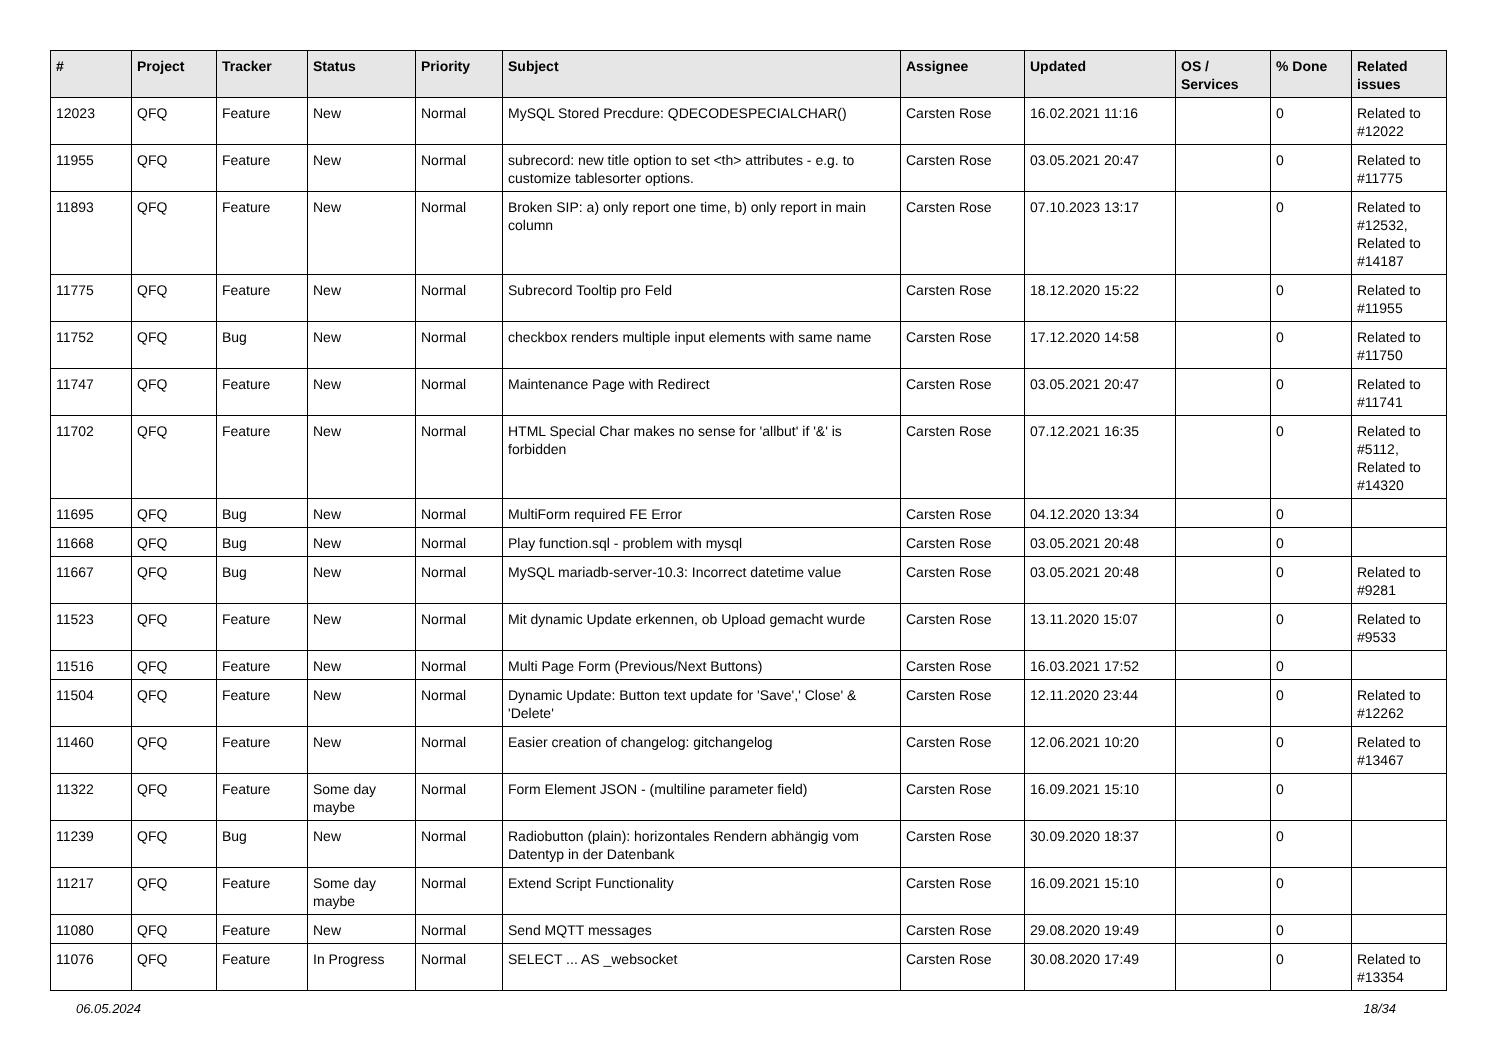| # | Project | Tracker | Status | Priority | Subject | Assignee | Updated | OS / Services | % Done | Related issues |
| --- | --- | --- | --- | --- | --- | --- | --- | --- | --- | --- |
| 12023 | QFQ | Feature | New | Normal | MySQL Stored Precdure: QDECODESPECIALCHAR() | Carsten Rose | 16.02.2021 11:16 | | 0 | Related to #12022 |
| 11955 | QFQ | Feature | New | Normal | subrecord: new title option to set <th> attributes - e.g. to customize tablesorter options. | Carsten Rose | 03.05.2021 20:47 | | 0 | Related to #11775 |
| 11893 | QFQ | Feature | New | Normal | Broken SIP: a) only report one time, b) only report in main column | Carsten Rose | 07.10.2023 13:17 | | 0 | Related to #12532, Related to #14187 |
| 11775 | QFQ | Feature | New | Normal | Subrecord Tooltip pro Feld | Carsten Rose | 18.12.2020 15:22 | | 0 | Related to #11955 |
| 11752 | QFQ | Bug | New | Normal | checkbox renders multiple input elements with same name | Carsten Rose | 17.12.2020 14:58 | | 0 | Related to #11750 |
| 11747 | QFQ | Feature | New | Normal | Maintenance Page with Redirect | Carsten Rose | 03.05.2021 20:47 | | 0 | Related to #11741 |
| 11702 | QFQ | Feature | New | Normal | HTML Special Char makes no sense for 'allbut' if '&' is forbidden | Carsten Rose | 07.12.2021 16:35 | | 0 | Related to #5112, Related to #14320 |
| 11695 | QFQ | Bug | New | Normal | MultiForm required FE Error | Carsten Rose | 04.12.2020 13:34 | | 0 | |
| 11668 | QFQ | Bug | New | Normal | Play function.sql - problem with mysql | Carsten Rose | 03.05.2021 20:48 | | 0 | |
| 11667 | QFQ | Bug | New | Normal | MySQL mariadb-server-10.3: Incorrect datetime value | Carsten Rose | 03.05.2021 20:48 | | 0 | Related to #9281 |
| 11523 | QFQ | Feature | New | Normal | Mit dynamic Update erkennen, ob Upload gemacht wurde | Carsten Rose | 13.11.2020 15:07 | | 0 | Related to #9533 |
| 11516 | QFQ | Feature | New | Normal | Multi Page Form (Previous/Next Buttons) | Carsten Rose | 16.03.2021 17:52 | | 0 | |
| 11504 | QFQ | Feature | New | Normal | Dynamic Update: Button text update for 'Save',' Close' & 'Delete' | Carsten Rose | 12.11.2020 23:44 | | 0 | Related to #12262 |
| 11460 | QFQ | Feature | New | Normal | Easier creation of changelog: gitchangelog | Carsten Rose | 12.06.2021 10:20 | | 0 | Related to #13467 |
| 11322 | QFQ | Feature | Some day maybe | Normal | Form Element JSON - (multiline parameter field) | Carsten Rose | 16.09.2021 15:10 | | 0 | |
| 11239 | QFQ | Bug | New | Normal | Radiobutton (plain): horizontales Rendern abhängig vom Datentyp in der Datenbank | Carsten Rose | 30.09.2020 18:37 | | 0 | |
| 11217 | QFQ | Feature | Some day maybe | Normal | Extend Script Functionality | Carsten Rose | 16.09.2021 15:10 | | 0 | |
| 11080 | QFQ | Feature | New | Normal | Send MQTT messages | Carsten Rose | 29.08.2020 19:49 | | 0 | |
| 11076 | QFQ | Feature | In Progress | Normal | SELECT ... AS _websocket | Carsten Rose | 30.08.2020 17:49 | | 0 | Related to #13354 |
06.05.2024 18/34